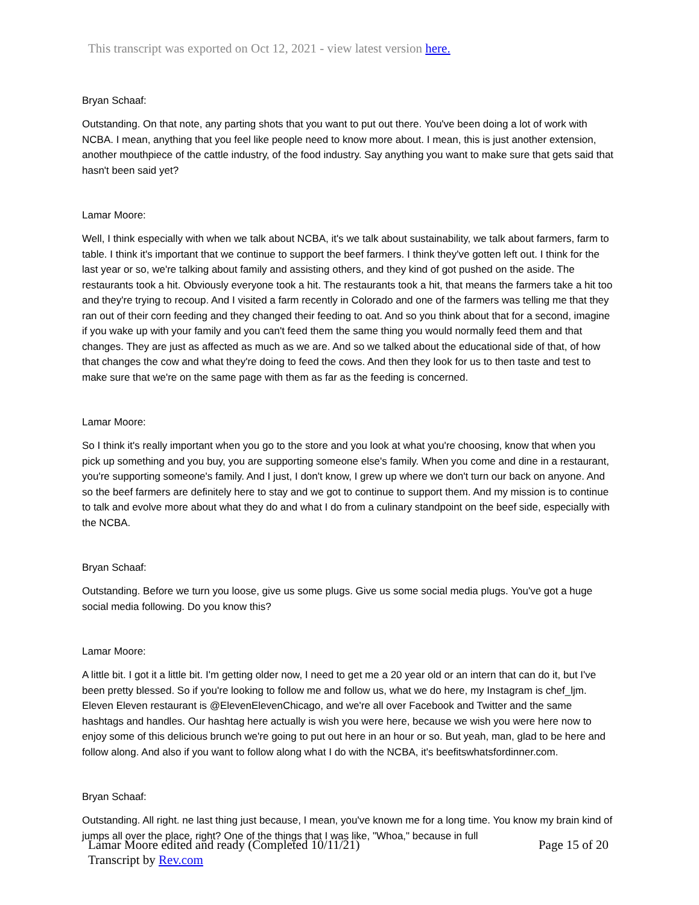This transcript was exported on Oct 12, 2021 - view latest version here.
Bryan Schaaf:
Outstanding. On that note, any parting shots that you want to put out there. You've been doing a lot of work with NCBA. I mean, anything that you feel like people need to know more about. I mean, this is just another extension, another mouthpiece of the cattle industry, of the food industry. Say anything you want to make sure that gets said that hasn't been said yet?
Lamar Moore:
Well, I think especially with when we talk about NCBA, it's we talk about sustainability, we talk about farmers, farm to table. I think it's important that we continue to support the beef farmers. I think they've gotten left out. I think for the last year or so, we're talking about family and assisting others, and they kind of got pushed on the aside. The restaurants took a hit. Obviously everyone took a hit. The restaurants took a hit, that means the farmers take a hit too and they're trying to recoup. And I visited a farm recently in Colorado and one of the farmers was telling me that they ran out of their corn feeding and they changed their feeding to oat. And so you think about that for a second, imagine if you wake up with your family and you can't feed them the same thing you would normally feed them and that changes. They are just as affected as much as we are. And so we talked about the educational side of that, of how that changes the cow and what they're doing to feed the cows. And then they look for us to then taste and test to make sure that we're on the same page with them as far as the feeding is concerned.
Lamar Moore:
So I think it's really important when you go to the store and you look at what you're choosing, know that when you pick up something and you buy, you are supporting someone else's family. When you come and dine in a restaurant, you're supporting someone's family. And I just, I don't know, I grew up where we don't turn our back on anyone. And so the beef farmers are definitely here to stay and we got to continue to support them. And my mission is to continue to talk and evolve more about what they do and what I do from a culinary standpoint on the beef side, especially with the NCBA.
Bryan Schaaf:
Outstanding. Before we turn you loose, give us some plugs. Give us some social media plugs. You've got a huge social media following. Do you know this?
Lamar Moore:
A little bit. I got it a little bit. I'm getting older now, I need to get me a 20 year old or an intern that can do it, but I've been pretty blessed. So if you're looking to follow me and follow us, what we do here, my Instagram is chef_ljm. Eleven Eleven restaurant is @ElevenElevenChicago, and we're all over Facebook and Twitter and the same hashtags and handles. Our hashtag here actually is wish you were here, because we wish you were here now to enjoy some of this delicious brunch we're going to put out here in an hour or so. But yeah, man, glad to be here and follow along. And also if you want to follow along what I do with the NCBA, it's beefitswhatsfordinner.com.
Bryan Schaaf:
Outstanding. All right. ne last thing just because, I mean, you've known me for a long time. You know my brain kind of jumps all over the place, right? One of the things that I was like, "Whoa," because in full
Lamar Moore edited and ready (Completed 10/11/21)
Transcript by Rev.com
Page 15 of 20